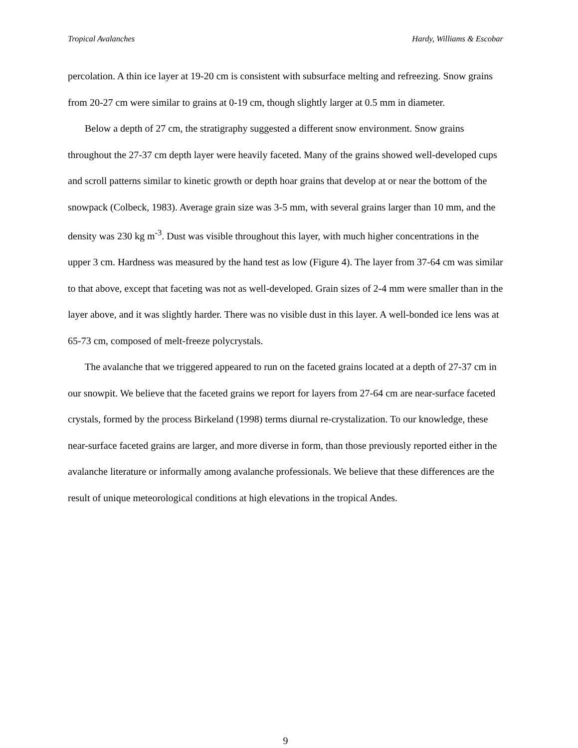Tropical Avalanches Hardy, Williams & Escobar
percolation. A thin ice layer at 19-20 cm is consistent with subsurface melting and refreezing. Snow grains from 20-27 cm were similar to grains at 0-19 cm, though slightly larger at 0.5 mm in diameter.
Below a depth of 27 cm, the stratigraphy suggested a different snow environment. Snow grains throughout the 27-37 cm depth layer were heavily faceted. Many of the grains showed well-developed cups and scroll patterns similar to kinetic growth or depth hoar grains that develop at or near the bottom of the snowpack (Colbeck, 1983). Average grain size was 3-5 mm, with several grains larger than 10 mm, and the density was 230 kg m<sup>-3</sup>. Dust was visible throughout this layer, with much higher concentrations in the upper 3 cm. Hardness was measured by the hand test as low (Figure 4). The layer from 37-64 cm was similar to that above, except that faceting was not as well-developed. Grain sizes of 2-4 mm were smaller than in the layer above, and it was slightly harder. There was no visible dust in this layer. A well-bonded ice lens was at 65-73 cm, composed of melt-freeze polycrystals.
The avalanche that we triggered appeared to run on the faceted grains located at a depth of 27-37 cm in our snowpit. We believe that the faceted grains we report for layers from 27-64 cm are near-surface faceted crystals, formed by the process Birkeland (1998) terms diurnal re-crystalization. To our knowledge, these near-surface faceted grains are larger, and more diverse in form, than those previously reported either in the avalanche literature or informally among avalanche professionals. We believe that these differences are the result of unique meteorological conditions at high elevations in the tropical Andes.
9